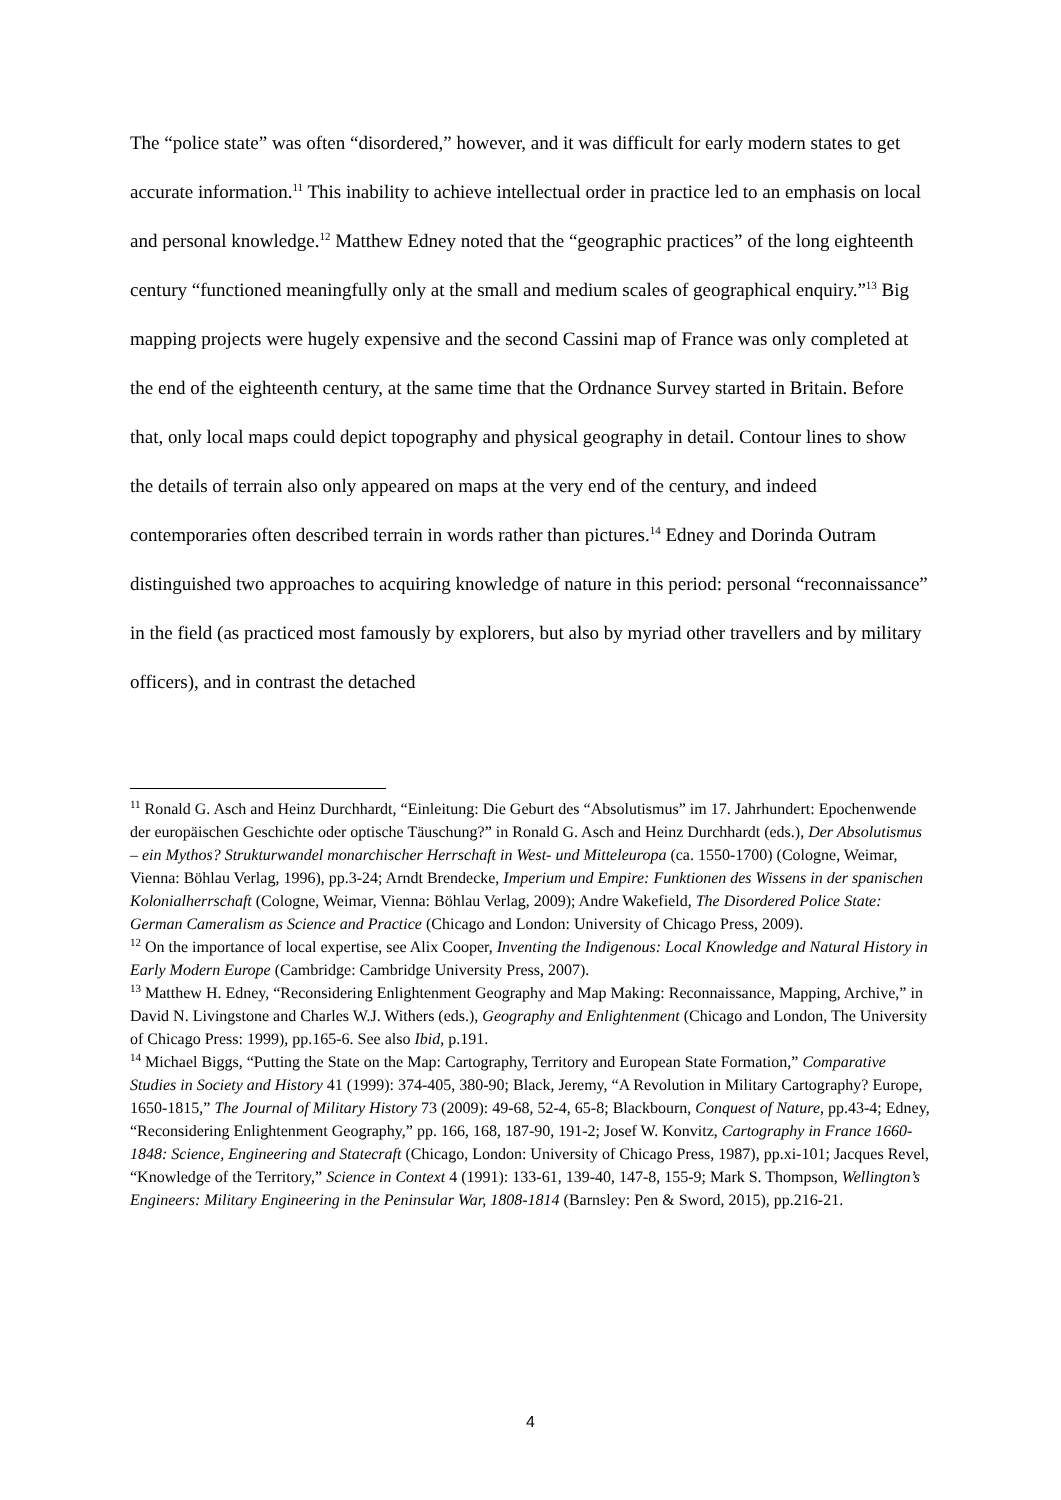The “police state” was often “disordered,” however, and it was difficult for early modern states to get accurate information.<sup>11</sup> This inability to achieve intellectual order in practice led to an emphasis on local and personal knowledge.<sup>12</sup> Matthew Edney noted that the “geographic practices” of the long eighteenth century “functioned meaningfully only at the small and medium scales of geographical enquiry.”<sup>13</sup> Big mapping projects were hugely expensive and the second Cassini map of France was only completed at the end of the eighteenth century, at the same time that the Ordnance Survey started in Britain. Before that, only local maps could depict topography and physical geography in detail. Contour lines to show the details of terrain also only appeared on maps at the very end of the century, and indeed contemporaries often described terrain in words rather than pictures.<sup>14</sup> Edney and Dorinda Outram distinguished two approaches to acquiring knowledge of nature in this period: personal “reconnaissance” in the field (as practiced most famously by explorers, but also by myriad other travellers and by military officers), and in contrast the detached
<sup>11</sup> Ronald G. Asch and Heinz Durchhardt, “Einleitung: Die Geburt des “Absolutismus” im 17. Jahrhundert: Epochenwende der europäischen Geschichte oder optische Täuschung?” in Ronald G. Asch and Heinz Durchhardt (eds.), Der Absolutismus – ein Mythos? Strukturwandel monarchischer Herrschaft in West- und Mitteleuropa (ca. 1550-1700) (Cologne, Weimar, Vienna: Böhlau Verlag, 1996), pp.3-24; Arndt Brendecke, Imperium und Empire: Funktionen des Wissens in der spanischen Kolonialherrschaft (Cologne, Weimar, Vienna: Böhlau Verlag, 2009); Andre Wakefield, The Disordered Police State: German Cameralism as Science and Practice (Chicago and London: University of Chicago Press, 2009).
<sup>12</sup> On the importance of local expertise, see Alix Cooper, Inventing the Indigenous: Local Knowledge and Natural History in Early Modern Europe (Cambridge: Cambridge University Press, 2007).
<sup>13</sup> Matthew H. Edney, “Reconsidering Enlightenment Geography and Map Making: Reconnaissance, Mapping, Archive,” in David N. Livingstone and Charles W.J. Withers (eds.), Geography and Enlightenment (Chicago and London, The University of Chicago Press: 1999), pp.165-6. See also Ibid, p.191.
<sup>14</sup> Michael Biggs, “Putting the State on the Map: Cartography, Territory and European State Formation,” Comparative Studies in Society and History 41 (1999): 374-405, 380-90; Black, Jeremy, “A Revolution in Military Cartography? Europe, 1650-1815,” The Journal of Military History 73 (2009): 49-68, 52-4, 65-8; Blackbourn, Conquest of Nature, pp.43-4; Edney, “Reconsidering Enlightenment Geography,” pp. 166, 168, 187-90, 191-2; Josef W. Konvitz, Cartography in France 1660-1848: Science, Engineering and Statecraft (Chicago, London: University of Chicago Press, 1987), pp.xi-101; Jacques Revel, “Knowledge of the Territory,” Science in Context 4 (1991): 133-61, 139-40, 147-8, 155-9; Mark S. Thompson, Wellington’s Engineers: Military Engineering in the Peninsular War, 1808-1814 (Barnsley: Pen & Sword, 2015), pp.216-21.
4